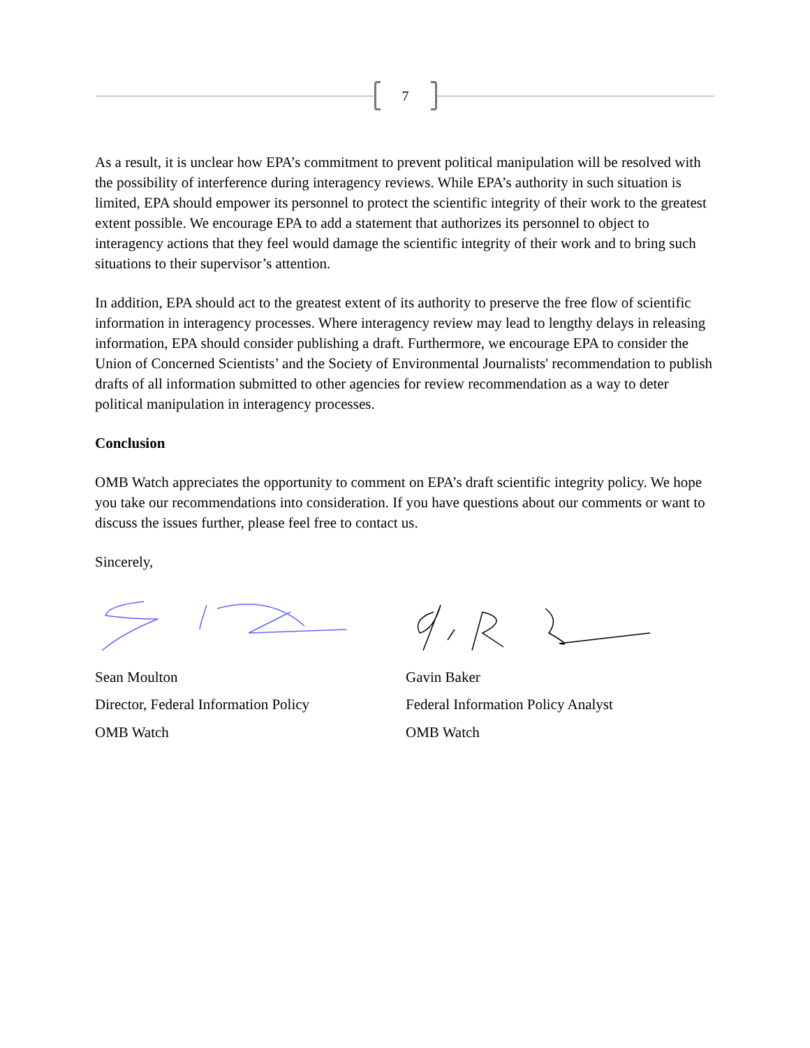7
As a result, it is unclear how EPA’s commitment to prevent political manipulation will be resolved with the possibility of interference during interagency reviews. While EPA’s authority in such situation is limited, EPA should empower its personnel to protect the scientific integrity of their work to the greatest extent possible. We encourage EPA to add a statement that authorizes its personnel to object to interagency actions that they feel would damage the scientific integrity of their work and to bring such situations to their supervisor’s attention.
In addition, EPA should act to the greatest extent of its authority to preserve the free flow of scientific information in interagency processes. Where interagency review may lead to lengthy delays in releasing information, EPA should consider publishing a draft. Furthermore, we encourage EPA to consider the Union of Concerned Scientists’ and the Society of Environmental Journalists' recommendation to publish drafts of all information submitted to other agencies for review recommendation as a way to deter political manipulation in interagency processes.
Conclusion
OMB Watch appreciates the opportunity to comment on EPA’s draft scientific integrity policy. We hope you take our recommendations into consideration. If you have questions about our comments or want to discuss the issues further, please feel free to contact us.
Sincerely,
Sean Moulton
Director, Federal Information Policy
OMB Watch
Gavin Baker
Federal Information Policy Analyst
OMB Watch